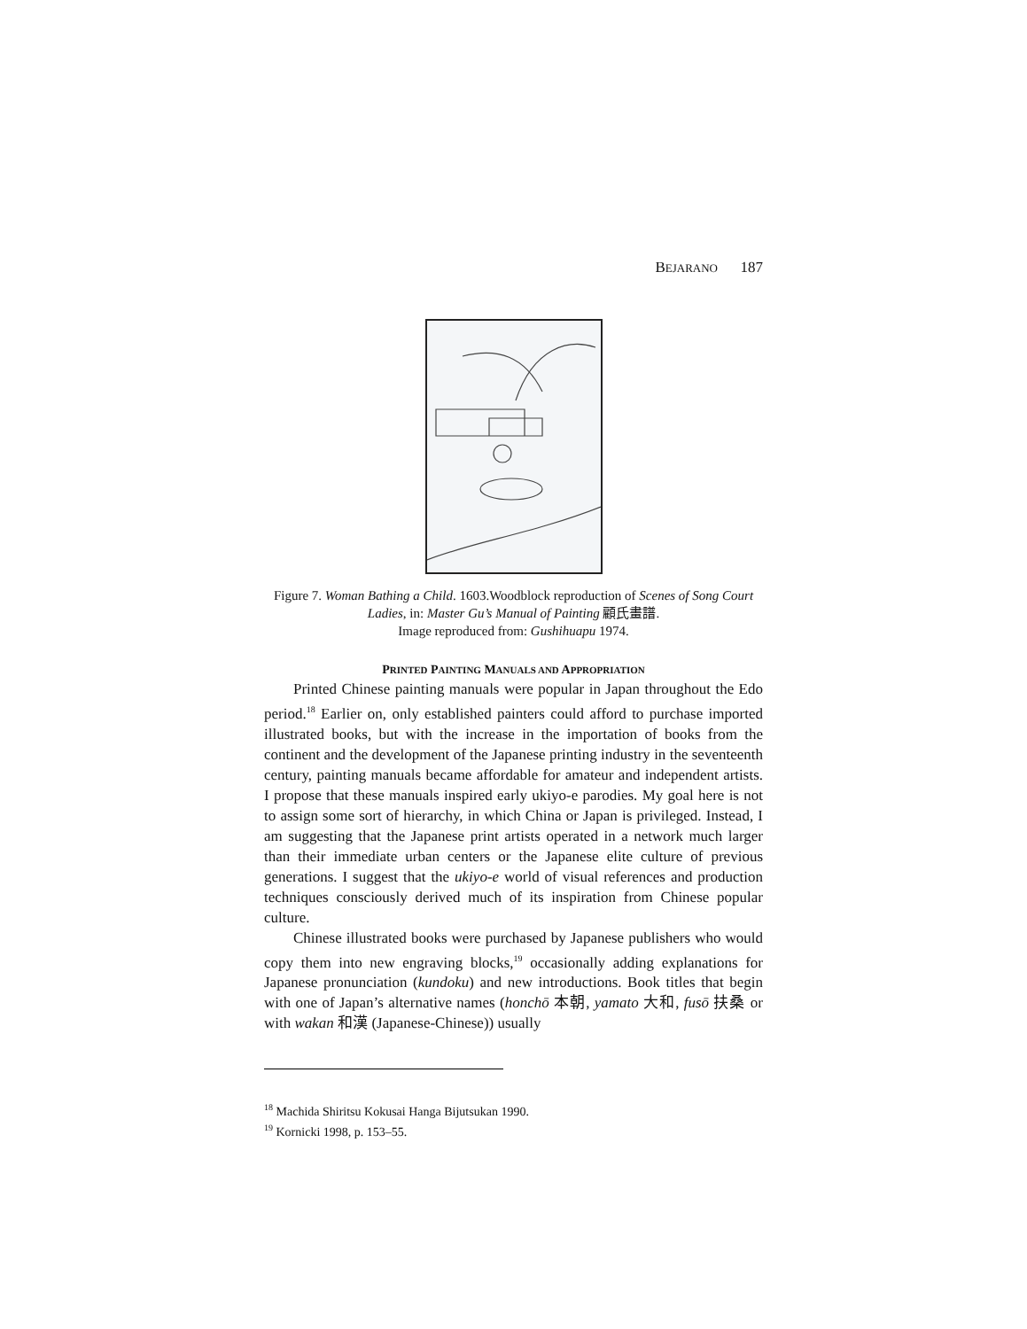BEJARANO 187
Figure 7. Woman Bathing a Child. 1603.Woodblock reproduction of Scenes of Song Court Ladies, in: Master Gu’s Manual of Painting 顧氏畫譜.
Image reproduced from: Gushihuapu 1974.
PRINTED PAINTING MANUALS AND APPROPRIATION
Printed Chinese painting manuals were popular in Japan throughout the Edo period.<sup>18</sup> Earlier on, only established painters could afford to purchase imported illustrated books, but with the increase in the importation of books from the continent and the development of the Japanese printing industry in the seventeenth century, painting manuals became affordable for amateur and independent artists. I propose that these manuals inspired early ukiyo-e parodies. My goal here is not to assign some sort of hierarchy, in which China or Japan is privileged. Instead, I am suggesting that the Japanese print artists operated in a network much larger than their immediate urban centers or the Japanese elite culture of previous generations. I suggest that the ukiyo-e world of visual references and production techniques consciously derived much of its inspiration from Chinese popular culture.
Chinese illustrated books were purchased by Japanese publishers who would copy them into new engraving blocks,<sup>19</sup> occasionally adding explanations for Japanese pronunciation (kundoku) and new introductions. Book titles that begin with one of Japan’s alternative names (honchō 本朝, yamato 大和, fusō 扶桑 or with wakan 和漢 (Japanese-Chinese)) usually
<sup>18</sup> Machida Shiritsu Kokusai Hanga Bijutsukan 1990.
<sup>19</sup> Kornicki 1998, p. 153–55.